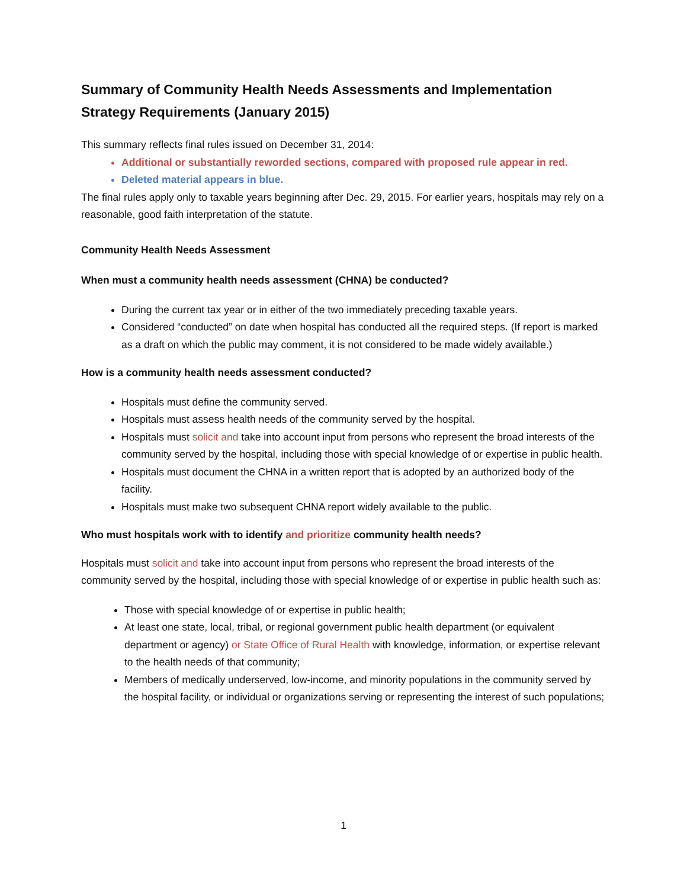Summary of Community Health Needs Assessments and Implementation Strategy Requirements (January 2015)
This summary reflects final rules issued on December 31, 2014:
Additional or substantially reworded sections, compared with proposed rule appear in red.
Deleted material appears in blue.
The final rules apply only to taxable years beginning after Dec. 29, 2015. For earlier years, hospitals may rely on a reasonable, good faith interpretation of the statute.
Community Health Needs Assessment
When must a community health needs assessment (CHNA) be conducted?
During the current tax year or in either of the two immediately preceding taxable years.
Considered “conducted” on date when hospital has conducted all the required steps. (If report is marked as a draft on which the public may comment, it is not considered to be made widely available.)
How is a community health needs assessment conducted?
Hospitals must define the community served.
Hospitals must assess health needs of the community served by the hospital.
Hospitals must solicit and take into account input from persons who represent the broad interests of the community served by the hospital, including those with special knowledge of or expertise in public health.
Hospitals must document the CHNA in a written report that is adopted by an authorized body of the facility.
Hospitals must make two subsequent CHNA report widely available to the public.
Who must hospitals work with to identify and prioritize community health needs?
Hospitals must solicit and take into account input from persons who represent the broad interests of the community served by the hospital, including those with special knowledge of or expertise in public health such as:
Those with special knowledge of or expertise in public health;
At least one state, local, tribal, or regional government public health department (or equivalent department or agency) or State Office of Rural Health with knowledge, information, or expertise relevant to the health needs of that community;
Members of medically underserved, low-income, and minority populations in the community served by the hospital facility, or individual or organizations serving or representing the interest of such populations;
1